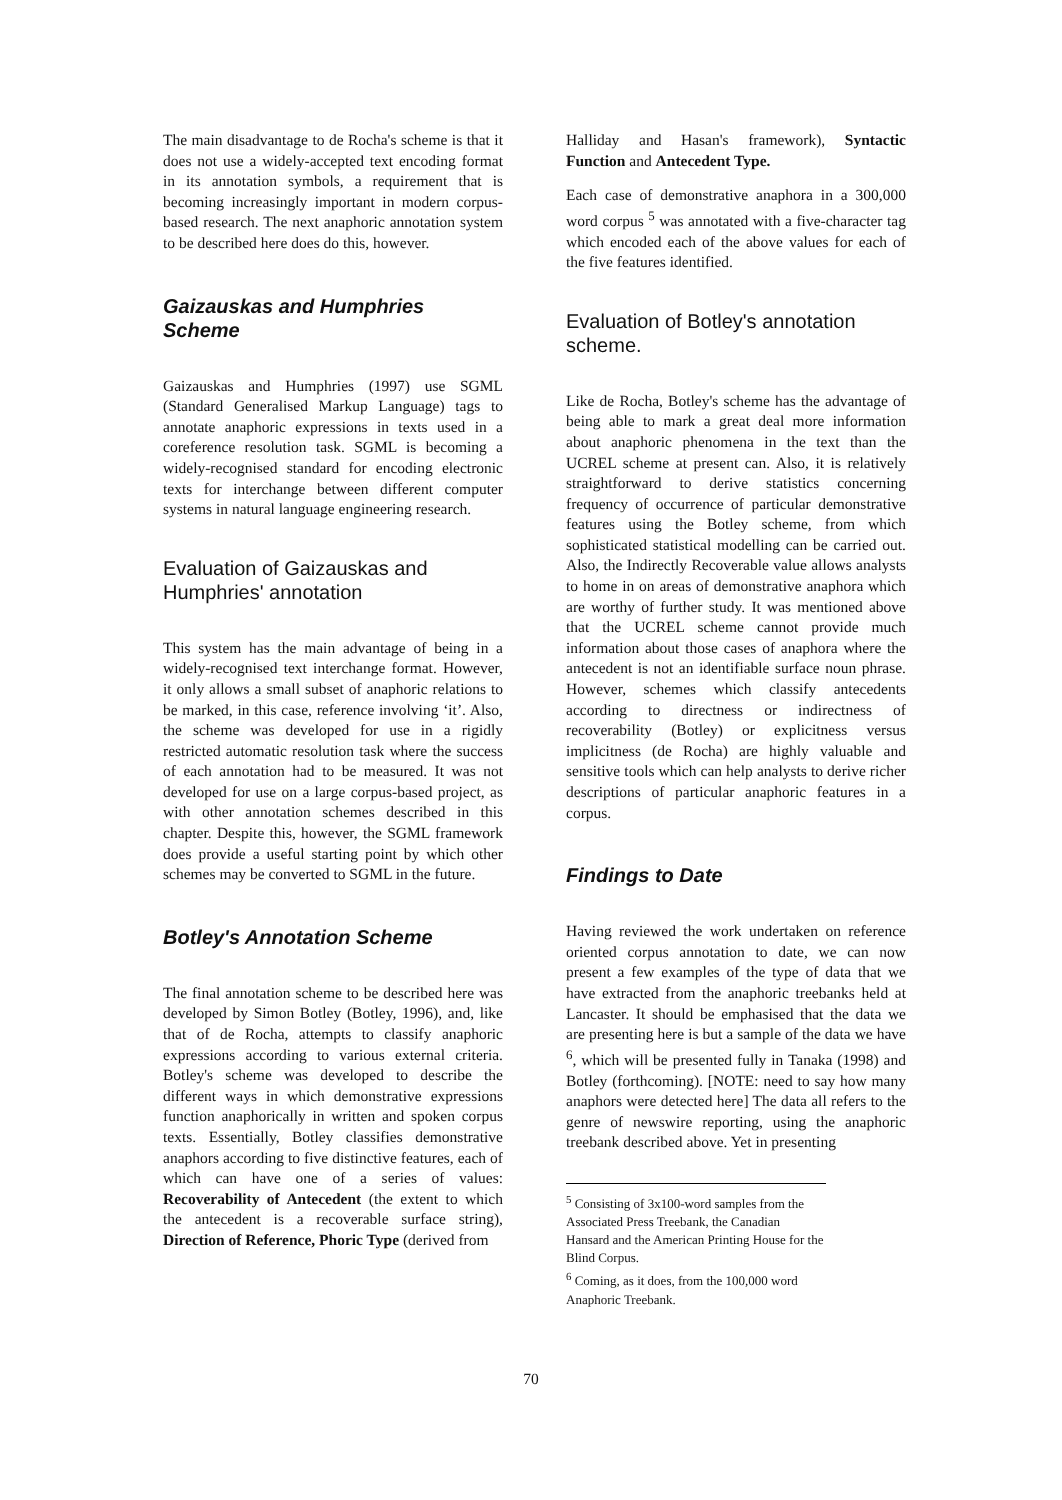The main disadvantage to de Rocha's scheme is that it does not use a widely-accepted text encoding format in its annotation symbols, a requirement that is becoming increasingly important in modern corpus-based research. The next anaphoric annotation system to be described here does do this, however.
Gaizauskas and Humphries Scheme
Gaizauskas and Humphries (1997) use SGML (Standard Generalised Markup Language) tags to annotate anaphoric expressions in texts used in a coreference resolution task. SGML is becoming a widely-recognised standard for encoding electronic texts for interchange between different computer systems in natural language engineering research.
Evaluation of Gaizauskas and Humphries' annotation
This system has the main advantage of being in a widely-recognised text interchange format. However, it only allows a small subset of anaphoric relations to be marked, in this case, reference involving ‘it’. Also, the scheme was developed for use in a rigidly restricted automatic resolution task where the success of each annotation had to be measured. It was not developed for use on a large corpus-based project, as with other annotation schemes described in this chapter. Despite this, however, the SGML framework does provide a useful starting point by which other schemes may be converted to SGML in the future.
Botley's Annotation Scheme
The final annotation scheme to be described here was developed by Simon Botley (Botley, 1996), and, like that of de Rocha, attempts to classify anaphoric expressions according to various external criteria. Botley's scheme was developed to describe the different ways in which demonstrative expressions function anaphorically in written and spoken corpus texts. Essentially, Botley classifies demonstrative anaphors according to five distinctive features, each of which can have one of a series of values: Recoverability of Antecedent (the extent to which the antecedent is a recoverable surface string), Direction of Reference, Phoric Type (derived from
Halliday and Hasan's framework), Syntactic Function and Antecedent Type.
Each case of demonstrative anaphora in a 300,000 word corpus <sup>5</sup> was annotated with a five-character tag which encoded each of the above values for each of the five features identified.
Evaluation of Botley's annotation scheme.
Like de Rocha, Botley's scheme has the advantage of being able to mark a great deal more information about anaphoric phenomena in the text than the UCREL scheme at present can. Also, it is relatively straightforward to derive statistics concerning frequency of occurrence of particular demonstrative features using the Botley scheme, from which sophisticated statistical modelling can be carried out. Also, the Indirectly Recoverable value allows analysts to home in on areas of demonstrative anaphora which are worthy of further study. It was mentioned above that the UCREL scheme cannot provide much information about those cases of anaphora where the antecedent is not an identifiable surface noun phrase. However, schemes which classify antecedents according to directness or indirectness of recoverability (Botley) or explicitness versus implicitness (de Rocha) are highly valuable and sensitive tools which can help analysts to derive richer descriptions of particular anaphoric features in a corpus.
Findings to Date
Having reviewed the work undertaken on reference oriented corpus annotation to date, we can now present a few examples of the type of data that we have extracted from the anaphoric treebanks held at Lancaster. It should be emphasised that the data we are presenting here is but a sample of the data we have <sup>6</sup>, which will be presented fully in Tanaka (1998) and Botley (forthcoming). [NOTE: need to say how many anaphors were detected here] The data all refers to the genre of newswire reporting, using the anaphoric treebank described above. Yet in presenting
<sup>5</sup> Consisting of 3x100-word samples from the Associated Press Treebank, the Canadian Hansard and the American Printing House for the Blind Corpus.
<sup>6</sup> Coming, as it does, from the 100,000 word Anaphoric Treebank.
70